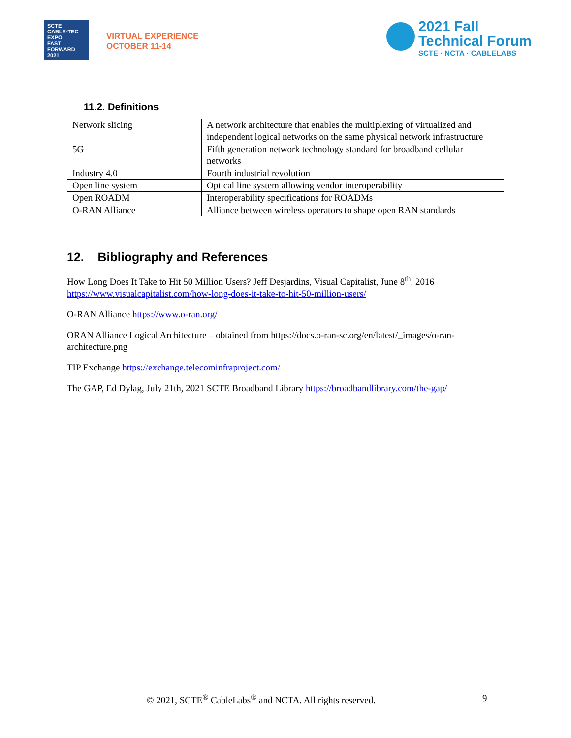SCTE
CABLE-TEC EXPO
FAST FORWARD 2021
VIRTUAL EXPERIENCE
OCTOBER 11-14
2021 Fall
Technical Forum
SCTE · NCTA · CABLELABS
11.2. Definitions
| Network slicing | A network architecture that enables the multiplexing of virtualized and independent logical networks on the same physical network infrastructure |
| 5G | Fifth generation network technology standard for broadband cellular networks |
| Industry 4.0 | Fourth industrial revolution |
| Open line system | Optical line system allowing vendor interoperability |
| Open ROADM | Interoperability specifications for ROADMs |
| O-RAN Alliance | Alliance between wireless operators to shape open RAN standards |
12. Bibliography and References
How Long Does It Take to Hit 50 Million Users? Jeff Desjardins, Visual Capitalist, June 8<sup>th</sup>, 2016 https://www.visualcapitalist.com/how-long-does-it-take-to-hit-50-million-users/
O-RAN Alliance https://www.o-ran.org/
ORAN Alliance Logical Architecture – obtained from https://docs.o-ran-sc.org/en/latest/_images/o-ran-architecture.png
TIP Exchange https://exchange.telecominfraproject.com/
The GAP, Ed Dylag, July 21th, 2021 SCTE Broadband Library https://broadbandlibrary.com/the-gap/
© 2021, SCTE<sup>®</sup> CableLabs<sup>®</sup> and NCTA. All rights reserved. 9